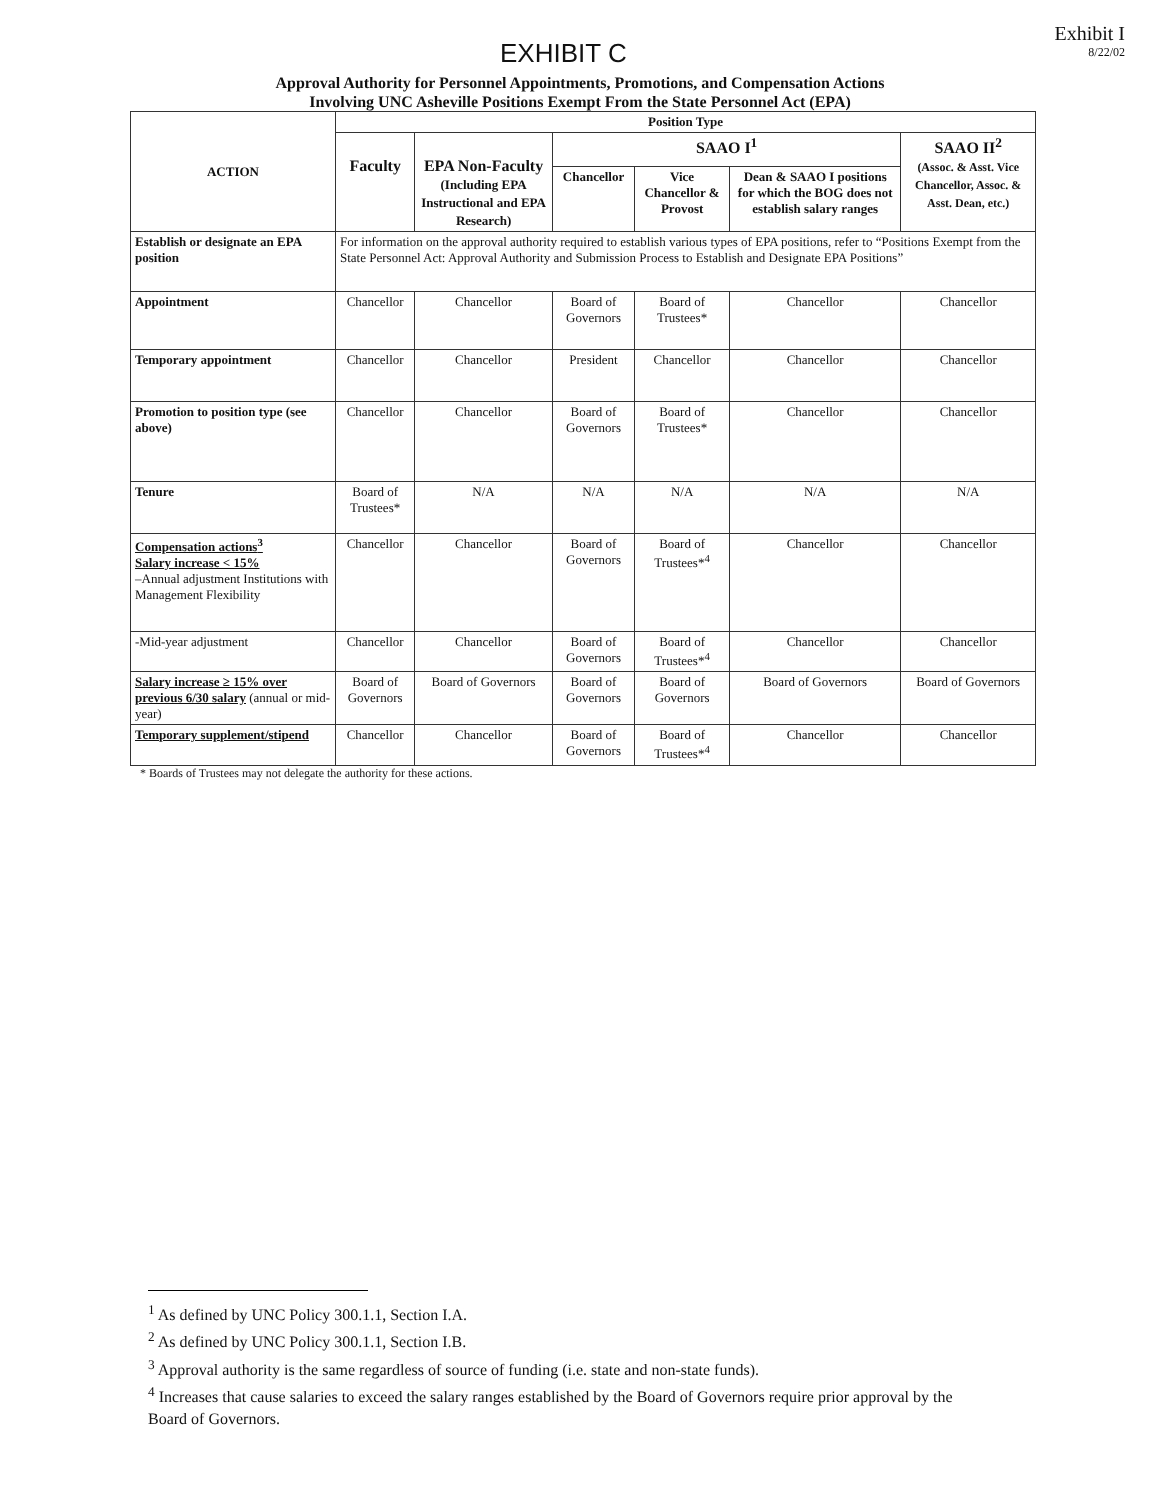EXHIBIT C
Exhibit I
8/22/02
Approval Authority for Personnel Appointments, Promotions, and Compensation Actions
Involving UNC Asheville Positions Exempt From the State Personnel Act (EPA)
| ACTION | Position Type | | | | | |
| --- | --- | --- | --- | --- | --- | --- |
| | Faculty | EPA Non-Faculty (Including EPA Instructional and EPA Research) | SAAO I<sup>1</sup> | | | SAAO II<sup>2</sup> (Assoc. & Asst. Vice Chancellor, Assoc. & Asst. Dean, etc.) |
| | | | Chancellor | Vice Chancellor & Provost | Dean & SAAO I positions for which the BOG does not establish salary ranges | |
| Establish or designate an EPA position | For information on the approval authority required to establish various types of EPA positions, refer to “Positions Exempt from the State Personnel Act: Approval Authority and Submission Process to Establish and Designate EPA Positions” | | | | | |
| Appointment | Chancellor | Chancellor | Board of Governors | Board of Trustees* | Chancellor | Chancellor |
| Temporary appointment | Chancellor | Chancellor | President | Chancellor | Chancellor | Chancellor |
| Promotion to position type (see above) | Chancellor | Chancellor | Board of Governors | Board of Trustees* | Chancellor | Chancellor |
| Tenure | Board of Trustees* | N/A | N/A | N/A | N/A | N/A |
| Compensation actions<sup>3</sup> Salary increase < 15% –Annual adjustment Institutions with Management Flexibility | Chancellor | Chancellor | Board of Governors | Board of Trustees*<sup>4</sup> | Chancellor | Chancellor |
| -Mid-year adjustment | Chancellor | Chancellor | Board of Governors | Board of Trustees*<sup>4</sup> | Chancellor | Chancellor |
| Salary increase ≥ 15% over previous 6/30 salary (annual or mid-year) | Board of Governors | Board of Governors | Board of Governors | Board of Governors | Board of Governors | Board of Governors |
| Temporary supplement/stipend | Chancellor | Chancellor | Board of Governors | Board of Trustees*<sup>4</sup> | Chancellor | Chancellor |
* Boards of Trustees may not delegate the authority for these actions.
<sup>1</sup> As defined by UNC Policy 300.1.1, Section I.A.
<sup>2</sup> As defined by UNC Policy 300.1.1, Section I.B.
<sup>3</sup> Approval authority is the same regardless of source of funding (i.e. state and non-state funds).
<sup>4</sup> Increases that cause salaries to exceed the salary ranges established by the Board of Governors require prior approval by the Board of Governors.